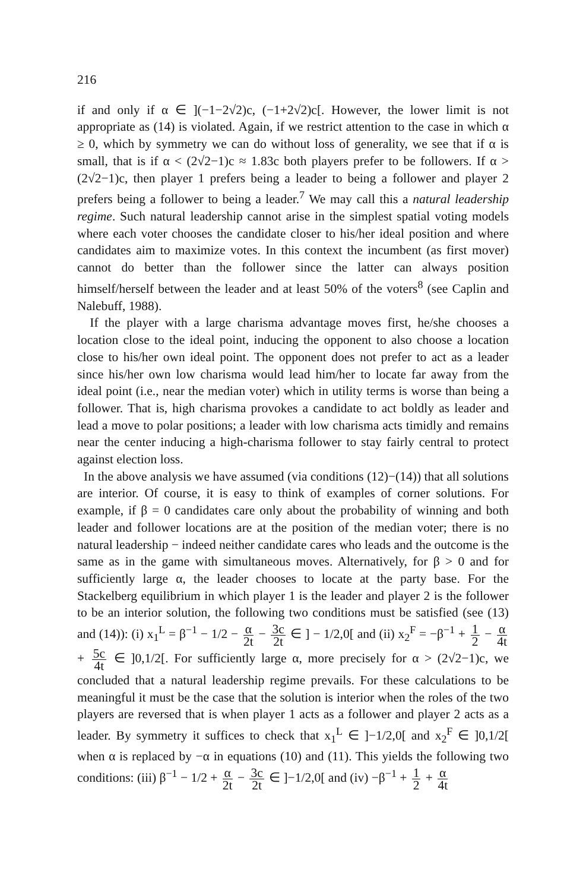216
if and only if α ∈ ](−1−2√2)c, (−1+2√2)c[. However, the lower limit is not appropriate as (14) is violated. Again, if we restrict attention to the case in which α ≥ 0, which by symmetry we can do without loss of generality, we see that if α is small, that is if α < (2√2−1)c ≈ 1.83c both players prefer to be followers. If α > (2√2−1)c, then player 1 prefers being a leader to being a follower and player 2 prefers being a follower to being a leader.<sup>7</sup> We may call this a natural leadership regime. Such natural leadership cannot arise in the simplest spatial voting models where each voter chooses the candidate closer to his/her ideal position and where candidates aim to maximize votes. In this context the incumbent (as first mover) cannot do better than the follower since the latter can always position himself/herself between the leader and at least 50% of the voters<sup>8</sup> (see Caplin and Nalebuff, 1988).
If the player with a large charisma advantage moves first, he/she chooses a location close to the ideal point, inducing the opponent to also choose a location close to his/her own ideal point. The opponent does not prefer to act as a leader since his/her own low charisma would lead him/her to locate far away from the ideal point (i.e., near the median voter) which in utility terms is worse than being a follower. That is, high charisma provokes a candidate to act boldly as leader and lead a move to polar positions; a leader with low charisma acts timidly and remains near the center inducing a high-charisma follower to stay fairly central to protect against election loss.
In the above analysis we have assumed (via conditions (12)−(14)) that all solutions are interior. Of course, it is easy to think of examples of corner solutions. For example, if β = 0 candidates care only about the probability of winning and both leader and follower locations are at the position of the median voter; there is no natural leadership − indeed neither candidate cares who leads and the outcome is the same as in the game with simultaneous moves. Alternatively, for β > 0 and for sufficiently large α, the leader chooses to locate at the party base. For the Stackelberg equilibrium in which player 1 is the leader and player 2 is the follower to be an interior solution, the following two conditions must be satisfied (see (13) and (14)): (i) x<sub>1</sub><sup>L</sup> = β<sup>−1</sup> − 1/2 − α 2t − 3c 2t ∈ ] − 1/2,0[ and (ii) x<sub>2</sub><sup>F</sup> = −β<sup>−1</sup> + 1 2 − α 4t + 5c 4t ∈ ]0,1/2[. For sufficiently large α, more precisely for α > (2√2−1)c, we concluded that a natural leadership regime prevails. For these calculations to be meaningful it must be the case that the solution is interior when the roles of the two players are reversed that is when player 1 acts as a follower and player 2 acts as a leader. By symmetry it suffices to check that x<sub>1</sub><sup>L</sup> ∈ ]−1/2,0[ and x<sub>2</sub><sup>F</sup> ∈ ]0,1/2[ when α is replaced by −α in equations (10) and (11). This yields the following two conditions: (iii) β<sup>−1</sup> − 1/2 + α 2t − 3c 2t ∈ ]−1/2,0[ and (iv) −β<sup>−1</sup> + 1 2 + α 4t